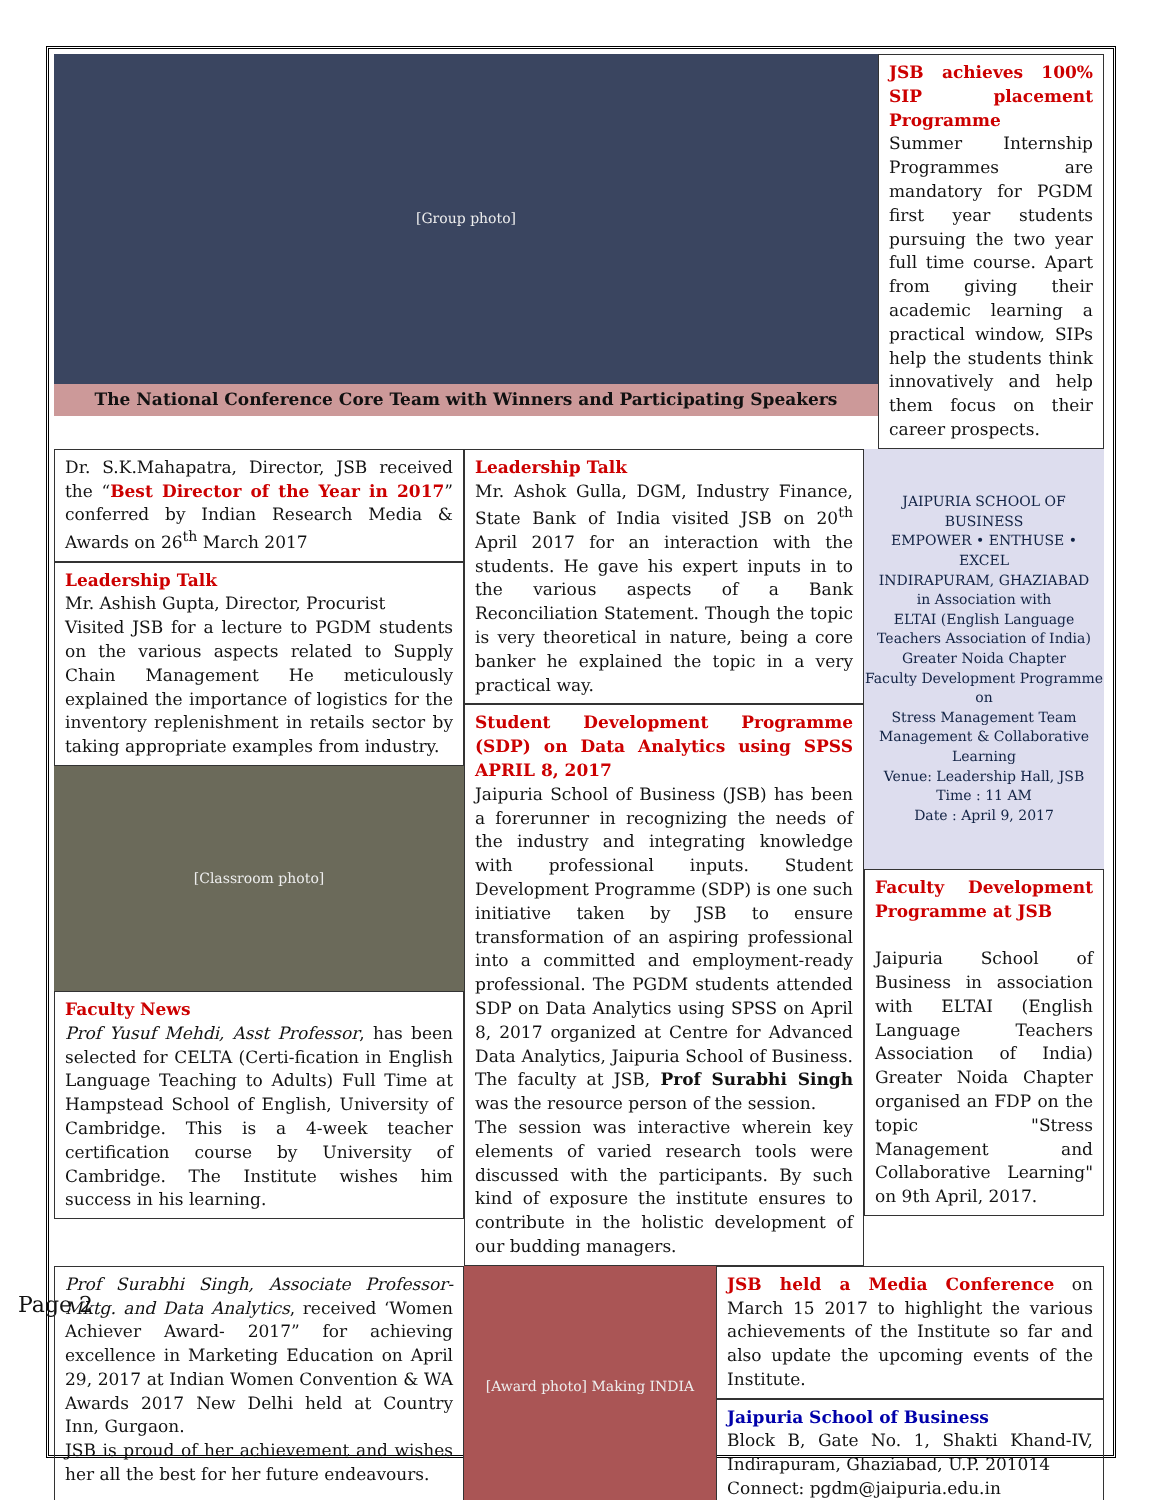Page 2
[Group photo]
The National Conference Core Team with Winners and Participating Speakers
JSB achieves 100% SIP placement Programme
Summer Internship Programmes are mandatory for PGDM first year students pursuing the two year full time course. Apart from giving their academic learning a practical window, SIPs help the students think innovatively and help them focus on their career prospects.
Dr. S.K.Mahapatra, Director, JSB received the “Best Director of the Year in 2017” conferred by Indian Research Media & Awards on 26<sup>th</sup> March 2017
Leadership Talk
Mr. Ashish Gupta, Director, Procurist
Visited JSB for a lecture to PGDM students on the various aspects related to Supply Chain Management He meticulously explained the importance of logistics for the inventory replenishment in retails sector by taking appropriate examples from industry.
[Classroom photo]
Faculty News
Prof Yusuf Mehdi, Asst Professor, has been selected for CELTA (Certi-fication in English Language Teaching to Adults) Full Time at Hampstead School of English, University of Cambridge. This is a 4-week teacher certification course by University of Cambridge. The Institute wishes him success in his learning.
Leadership Talk
Mr. Ashok Gulla, DGM, Industry Finance, State Bank of India visited JSB on 20<sup>th</sup> April 2017 for an interaction with the students. He gave his expert inputs in to the various aspects of a Bank Reconciliation Statement. Though the topic is very theoretical in nature, being a core banker he explained the topic in a very practical way.
Student Development Programme (SDP) on Data Analytics using SPSS APRIL 8, 2017
Jaipuria School of Business (JSB) has been a forerunner in recognizing the needs of the industry and integrating knowledge with professional inputs. Student Development Programme (SDP) is one such initiative taken by JSB to ensure transformation of an aspiring professional into a committed and employment-ready professional. The PGDM students attended SDP on Data Analytics using SPSS on April 8, 2017 organized at Centre for Advanced Data Analytics, Jaipuria School of Business. The faculty at JSB, Prof Surabhi Singh was the resource person of the session.
The session was interactive wherein key elements of varied research tools were discussed with the participants. By such kind of exposure the institute ensures to contribute in the holistic development of our budding managers.
JAIPURIA SCHOOL OF BUSINESS
EMPOWER • ENTHUSE • EXCEL
INDIRAPURAM, GHAZIABAD
in Association with
ELTAI (English Language Teachers Association of India) Greater Noida Chapter
Faculty Development Programme
on
Stress Management Team Management & Collaborative Learning
Venue: Leadership Hall, JSB
Time : 11 AM
Date : April 9, 2017
Faculty Development Programme at JSB
Jaipuria School of Business in association with ELTAI (English Language Teachers Association of India) Greater Noida Chapter organised an FDP on the topic "Stress Management and Collaborative Learning" on 9th April, 2017.
Prof Surabhi Singh, Associate Professor-Mktg. and Data Analytics, received ‘Women Achiever Award- 2017” for achieving excellence in Marketing Education on April 29, 2017 at Indian Women Convention & WA Awards 2017 New Delhi held at Country Inn, Gurgaon.
JSB is proud of her achievement and wishes her all the best for her future endeavours.
[Award photo] Making INDIA
JSB held a Media Conference on March 15 2017 to highlight the various achievements of the Institute so far and also update the upcoming events of the Institute.
Jaipuria School of Business
Block B, Gate No. 1, Shakti Khand-IV, Indirapuram, Ghaziabad, U.P. 201014
Connect: pgdm@jaipuria.edu.in